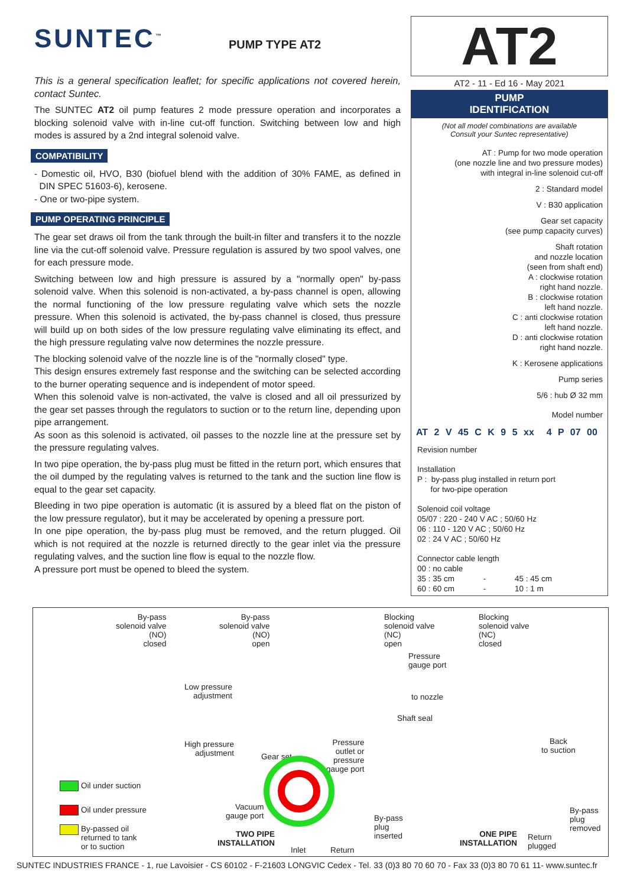SUNTEC<sup>™</sup> PUMP TYPE AT2
This is a general specification leaflet; for specific applications not covered herein, contact Suntec.
The SUNTEC AT2 oil pump features 2 mode pressure operation and incorporates a blocking solenoid valve with in-line cut-off function. Switching between low and high modes is assured by a 2nd integral solenoid valve.
COMPATIBILITY
- Domestic oil, HVO, B30 (biofuel blend with the addition of 30% FAME, as defined in DIN SPEC 51603-6), kerosene.
- One or two-pipe system.
PUMP OPERATING PRINCIPLE
The gear set draws oil from the tank through the built-in filter and transfers it to the nozzle line via the cut-off solenoid valve. Pressure regulation is assured by two spool valves, one for each pressure mode.
Switching between low and high pressure is assured by a "normally open" by-pass solenoid valve. When this solenoid is non-activated, a by-pass channel is open, allowing the normal functioning of the low pressure regulating valve which sets the nozzle pressure. When this solenoid is activated, the by-pass channel is closed, thus pressure will build up on both sides of the low pressure regulating valve eliminating its effect, and the high pressure regulating valve now determines the nozzle pressure.
The blocking solenoid valve of the nozzle line is of the "normally closed" type.
This design ensures extremely fast response and the switching can be selected according to the burner operating sequence and is independent of motor speed.
When this solenoid valve is non-activated, the valve is closed and all oil pressurized by the gear set passes through the regulators to suction or to the return line, depending upon pipe arrangement.
As soon as this solenoid is activated, oil passes to the nozzle line at the pressure set by the pressure regulating valves.
In two pipe operation, the by-pass plug must be fitted in the return port, which ensures that the oil dumped by the regulating valves is returned to the tank and the suction line flow is equal to the gear set capacity.
Bleeding in two pipe operation is automatic (it is assured by a bleed flat on the piston of the low pressure regulator), but it may be accelerated by opening a pressure port.
In one pipe operation, the by-pass plug must be removed, and the return plugged. Oil which is not required at the nozzle is returned directly to the gear inlet via the pressure regulating valves, and the suction line flow is equal to the nozzle flow.
A pressure port must be opened to bleed the system.
AT2
AT2 - 11 - Ed 16 - May 2021
PUMP
IDENTIFICATION
(Not all model combinations are available
Consult your Suntec representative)
AT : Pump for two mode operation
(one nozzle line and two pressure modes)
with integral in-line solenoid cut-off
2 : Standard model
V : B30 application
Gear set capacity
(see pump capacity curves)
Shaft rotation
and nozzle location
(seen from shaft end)
A : clockwise rotation
right hand nozzle.
B : clockwise rotation
left hand nozzle.
C : anti clockwise rotation
left hand nozzle.
D : anti clockwise rotation
right hand nozzle.
K : Kerosene applications
Pump series
5/6 : hub Ø 32 mm
Model number
AT 2 V 45 C K 9 5 xx 4 P 07 00
Revision number
Installation
P : by-pass plug installed in return port
for two-pipe operation
Solenoid coil voltage
05/07 : 220 - 240 V AC ; 50/60 Hz
06 : 110 - 120 V AC ; 50/60 Hz
02 : 24 V AC ; 50/60 Hz
Connector cable length
00 : no cable
35 : 35 cm - 45 : 45 cm
60 : 60 cm - 10 : 1 m
By-pass
solenoid valve
(NO)
closed
By-pass
solenoid valve
(NO)
open
Blocking
solenoid valve
(NC)
open
Blocking
solenoid valve
(NC)
closed
Pressure
gauge port
Low pressure
adjustment
to nozzle
Shaft seal
High pressure
adjustment
Gear set
Pressure
outlet or
pressure
gauge port
Back
to suction
Oil under suction
Oil under pressure
By-passed oil
returned to tank
or to suction
Vacuum
gauge port
By-pass
plug
inserted
By-pass
plug
removed
TWO PIPE
INSTALLATION
Inlet Return
ONE PIPE
INSTALLATION
Return
plugged
SUNTEC INDUSTRIES FRANCE - 1, rue Lavoisier - CS 60102 - F-21603 LONGVIC Cedex - Tel. 33 (0)3 80 70 60 70 - Fax 33 (0)3 80 70 61 11- www.suntec.fr